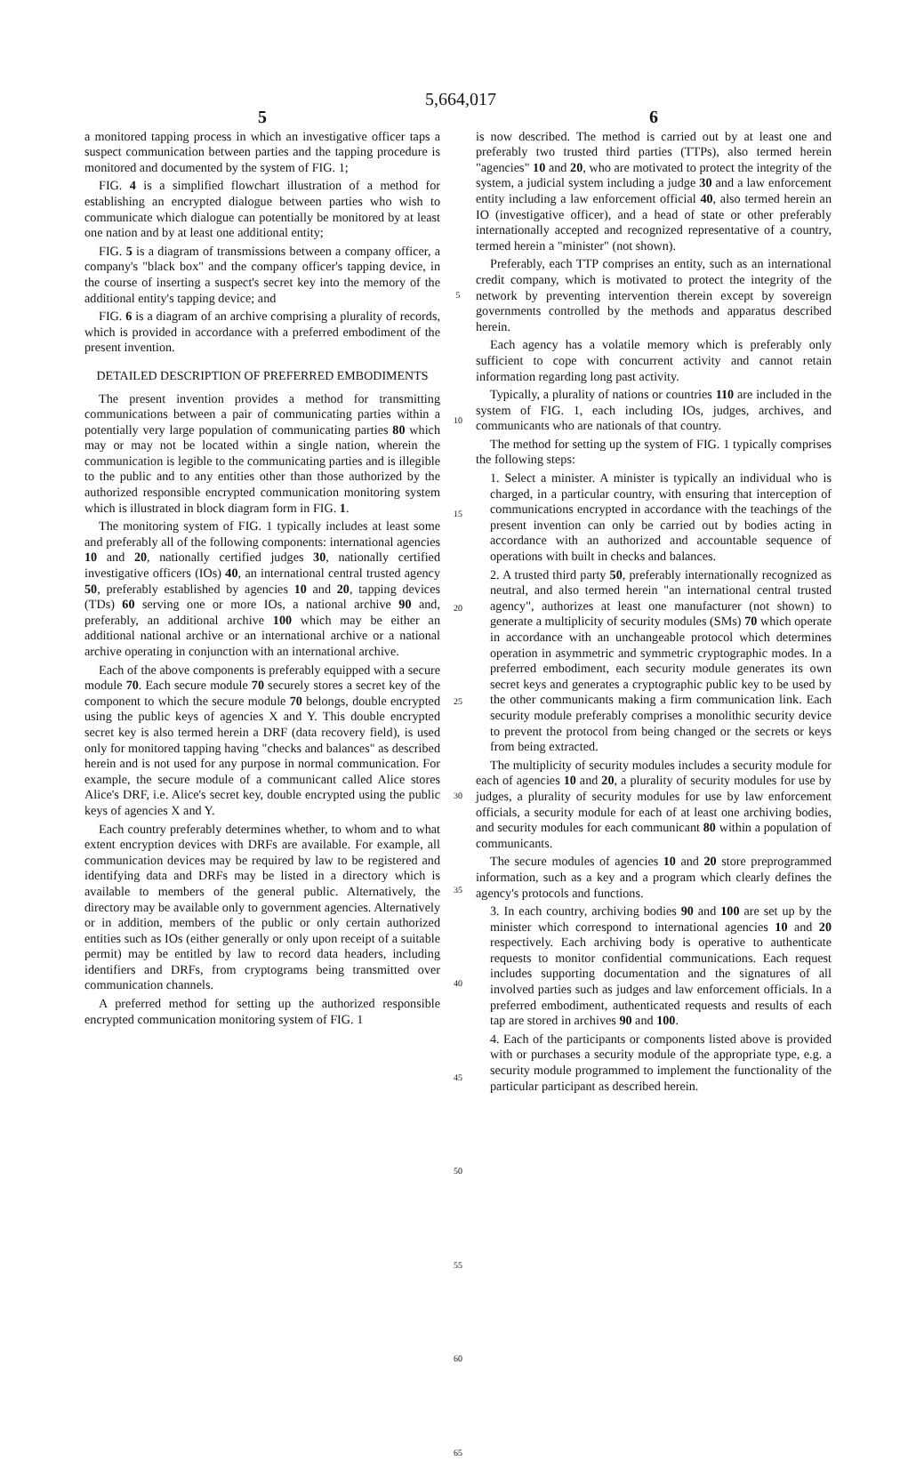5,664,017
5
a monitored tapping process in which an investigative officer taps a suspect communication between parties and the tapping procedure is monitored and documented by the system of FIG. 1;
FIG. 4 is a simplified flowchart illustration of a method for establishing an encrypted dialogue between parties who wish to communicate which dialogue can potentially be monitored by at least one nation and by at least one additional entity;
FIG. 5 is a diagram of transmissions between a company officer, a company's "black box" and the company officer's tapping device, in the course of inserting a suspect's secret key into the memory of the additional entity's tapping device; and
FIG. 6 is a diagram of an archive comprising a plurality of records, which is provided in accordance with a preferred embodiment of the present invention.
DETAILED DESCRIPTION OF PREFERRED EMBODIMENTS
The present invention provides a method for transmitting communications between a pair of communicating parties within a potentially very large population of communicating parties 80 which may or may not be located within a single nation, wherein the communication is legible to the communicating parties and is illegible to the public and to any entities other than those authorized by the authorized responsible encrypted communication monitoring system which is illustrated in block diagram form in FIG. 1.
The monitoring system of FIG. 1 typically includes at least some and preferably all of the following components: international agencies 10 and 20, nationally certified judges 30, nationally certified investigative officers (IOs) 40, an international central trusted agency 50, preferably established by agencies 10 and 20, tapping devices (TDs) 60 serving one or more IOs, a national archive 90 and, preferably, an additional archive 100 which may be either an additional national archive or an international archive or a national archive operating in conjunction with an international archive.
Each of the above components is preferably equipped with a secure module 70. Each secure module 70 securely stores a secret key of the component to which the secure module 70 belongs, double encrypted using the public keys of agencies X and Y. This double encrypted secret key is also termed herein a DRF (data recovery field), is used only for monitored tapping having "checks and balances" as described herein and is not used for any purpose in normal communication. For example, the secure module of a communicant called Alice stores Alice's DRF, i.e. Alice's secret key, double encrypted using the public keys of agencies X and Y.
Each country preferably determines whether, to whom and to what extent encryption devices with DRFs are available. For example, all communication devices may be required by law to be registered and identifying data and DRFs may be listed in a directory which is available to members of the general public. Alternatively, the directory may be available only to government agencies. Alternatively or in addition, members of the public or only certain authorized entities such as IOs (either generally or only upon receipt of a suitable permit) may be entitled by law to record data headers, including identifiers and DRFs, from cryptograms being transmitted over communication channels.
A preferred method for setting up the authorized responsible encrypted communication monitoring system of FIG. 1
5
10
15
20
25
30
35
40
45
50
55
60
65
6
is now described. The method is carried out by at least one and preferably two trusted third parties (TTPs), also termed herein "agencies" 10 and 20, who are motivated to protect the integrity of the system, a judicial system including a judge 30 and a law enforcement entity including a law enforcement official 40, also termed herein an IO (investigative officer), and a head of state or other preferably internationally accepted and recognized representative of a country, termed herein a "minister" (not shown).
Preferably, each TTP comprises an entity, such as an international credit company, which is motivated to protect the integrity of the network by preventing intervention therein except by sovereign governments controlled by the methods and apparatus described herein.
Each agency has a volatile memory which is preferably only sufficient to cope with concurrent activity and cannot retain information regarding long past activity.
Typically, a plurality of nations or countries 110 are included in the system of FIG. 1, each including IOs, judges, archives, and communicants who are nationals of that country.
The method for setting up the system of FIG. 1 typically comprises the following steps:
1. Select a minister. A minister is typically an individual who is charged, in a particular country, with ensuring that interception of communications encrypted in accordance with the teachings of the present invention can only be carried out by bodies acting in accordance with an authorized and accountable sequence of operations with built in checks and balances.
2. A trusted third party 50, preferably internationally recognized as neutral, and also termed herein "an international central trusted agency", authorizes at least one manufacturer (not shown) to generate a multiplicity of security modules (SMs) 70 which operate in accordance with an unchangeable protocol which determines operation in asymmetric and symmetric cryptographic modes. In a preferred embodiment, each security module generates its own secret keys and generates a cryptographic public key to be used by the other communicants making a firm communication link. Each security module preferably comprises a monolithic security device to prevent the protocol from being changed or the secrets or keys from being extracted.
The multiplicity of security modules includes a security module for each of agencies 10 and 20, a plurality of security modules for use by judges, a plurality of security modules for use by law enforcement officials, a security module for each of at least one archiving bodies, and security modules for each communicant 80 within a population of communicants.
The secure modules of agencies 10 and 20 store preprogrammed information, such as a key and a program which clearly defines the agency's protocols and functions.
3. In each country, archiving bodies 90 and 100 are set up by the minister which correspond to international agencies 10 and 20 respectively. Each archiving body is operative to authenticate requests to monitor confidential communications. Each request includes supporting documentation and the signatures of all involved parties such as judges and law enforcement officials. In a preferred embodiment, authenticated requests and results of each tap are stored in archives 90 and 100.
4. Each of the participants or components listed above is provided with or purchases a security module of the appropriate type, e.g. a security module programmed to implement the functionality of the particular participant as described herein.